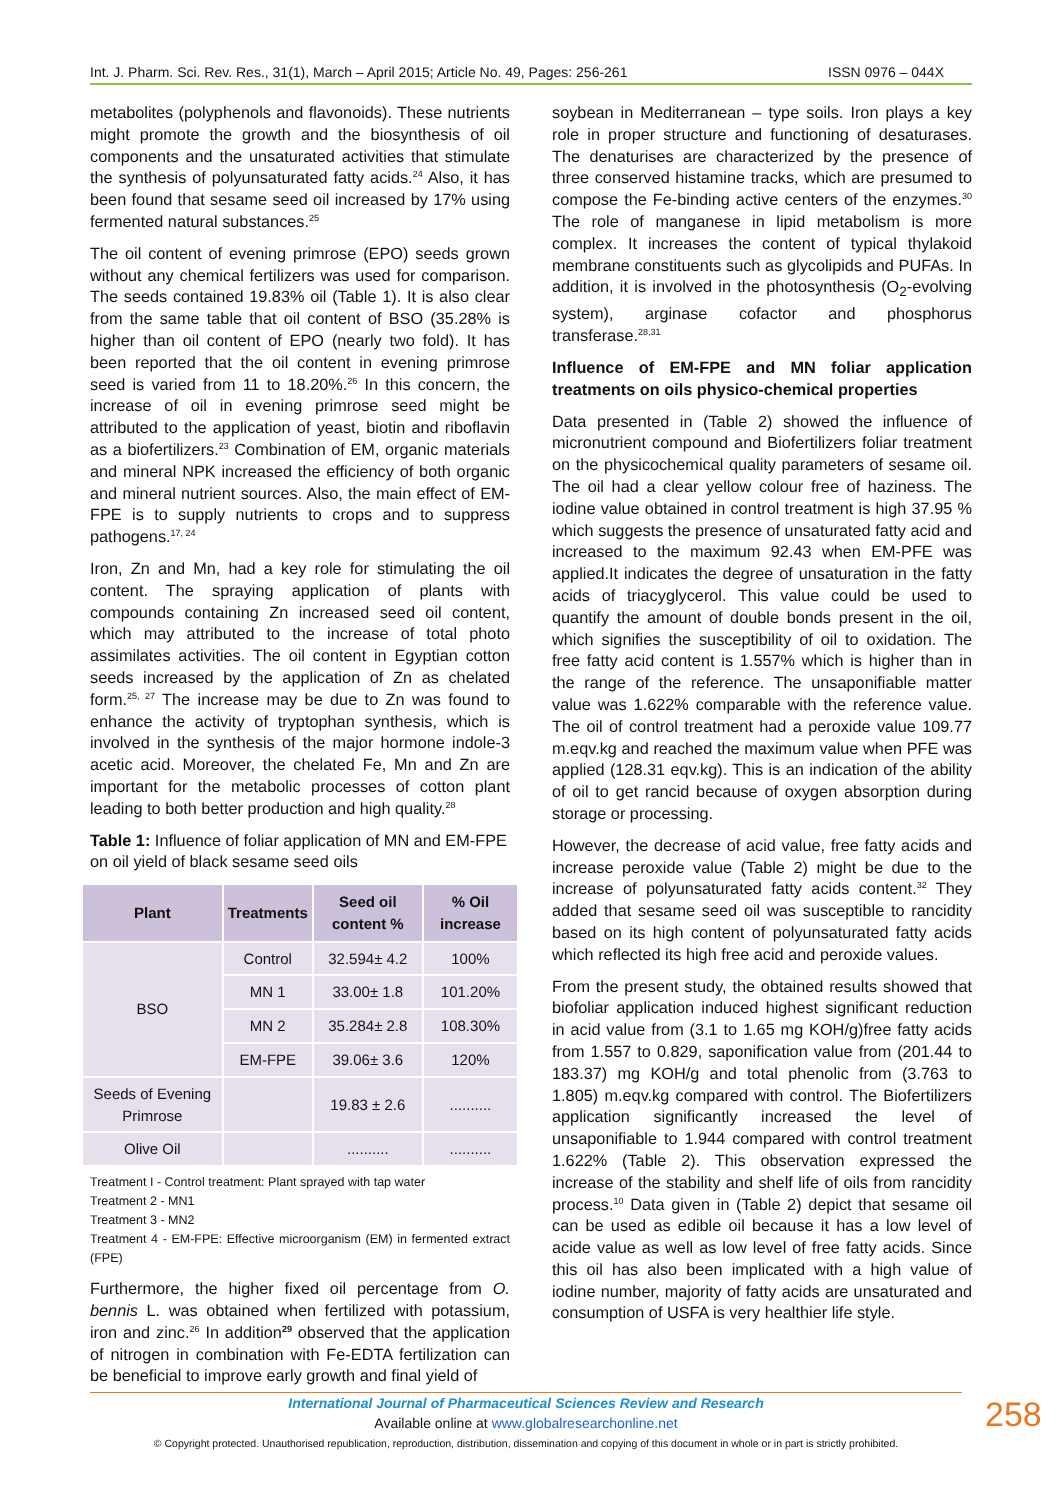Int. J. Pharm. Sci. Rev. Res., 31(1), March – April 2015; Article No. 49, Pages: 256-261 ISSN 0976 – 044X
metabolites (polyphenols and flavonoids). These nutrients might promote the growth and the biosynthesis of oil components and the unsaturated activities that stimulate the synthesis of polyunsaturated fatty acids.<sup>24</sup> Also, it has been found that sesame seed oil increased by 17% using fermented natural substances.<sup>25</sup>
The oil content of evening primrose (EPO) seeds grown without any chemical fertilizers was used for comparison. The seeds contained 19.83% oil (Table 1). It is also clear from the same table that oil content of BSO (35.28% is higher than oil content of EPO (nearly two fold). It has been reported that the oil content in evening primrose seed is varied from 11 to 18.20%.<sup>26</sup> In this concern, the increase of oil in evening primrose seed might be attributed to the application of yeast, biotin and riboflavin as a biofertilizers.<sup>23</sup> Combination of EM, organic materials and mineral NPK increased the efficiency of both organic and mineral nutrient sources. Also, the main effect of EM-FPE is to supply nutrients to crops and to suppress pathogens.<sup>17, 24</sup>
Iron, Zn and Mn, had a key role for stimulating the oil content. The spraying application of plants with compounds containing Zn increased seed oil content, which may attributed to the increase of total photo assimilates activities. The oil content in Egyptian cotton seeds increased by the application of Zn as chelated form.<sup>25, 27</sup> The increase may be due to Zn was found to enhance the activity of tryptophan synthesis, which is involved in the synthesis of the major hormone indole-3 acetic acid. Moreover, the chelated Fe, Mn and Zn are important for the metabolic processes of cotton plant leading to both better production and high quality.<sup>28</sup>
Table 1: Influence of foliar application of MN and EM-FPE on oil yield of black sesame seed oils
| Plant | Treatments | Seed oil content % | % Oil increase |
| --- | --- | --- | --- |
| BSO | Control | 32.594± 4.2 | 100% |
| | MN 1 | 33.00± 1.8 | 101.20% |
| | MN 2 | 35.284± 2.8 | 108.30% |
| | EM-FPE | 39.06± 3.6 | 120% |
| Seeds of Evening Primrose | | 19.83 ± 2.6 | .......... |
| Olive Oil | | .......... | .......... |
Treatment I - Control treatment: Plant sprayed with tap water
Treatment 2 - MN1
Treatment 3 - MN2
Treatment 4 - EM-FPE: Effective microorganism (EM) in fermented extract (FPE)
Furthermore, the higher fixed oil percentage from O. bennis L. was obtained when fertilized with potassium, iron and zinc.<sup>26</sup> In addition<sup>29</sup> observed that the application of nitrogen in combination with Fe-EDTA fertilization can be beneficial to improve early growth and final yield of
soybean in Mediterranean – type soils. Iron plays a key role in proper structure and functioning of desaturases. The denaturises are characterized by the presence of three conserved histamine tracks, which are presumed to compose the Fe-binding active centers of the enzymes.<sup>30</sup> The role of manganese in lipid metabolism is more complex. It increases the content of typical thylakoid membrane constituents such as glycolipids and PUFAs. In addition, it is involved in the photosynthesis (O<sub>2</sub>-evolving system), arginase cofactor and phosphorus transferase.<sup>28,31</sup>
Influence of EM-FPE and MN foliar application treatments on oils physico-chemical properties
Data presented in (Table 2) showed the influence of micronutrient compound and Biofertilizers foliar treatment on the physicochemical quality parameters of sesame oil. The oil had a clear yellow colour free of haziness. The iodine value obtained in control treatment is high 37.95 % which suggests the presence of unsaturated fatty acid and increased to the maximum 92.43 when EM-PFE was applied.It indicates the degree of unsaturation in the fatty acids of triacyglycerol. This value could be used to quantify the amount of double bonds present in the oil, which signifies the susceptibility of oil to oxidation. The free fatty acid content is 1.557% which is higher than in the range of the reference. The unsaponifiable matter value was 1.622% comparable with the reference value. The oil of control treatment had a peroxide value 109.77 m.eqv.kg and reached the maximum value when PFE was applied (128.31 eqv.kg). This is an indication of the ability of oil to get rancid because of oxygen absorption during storage or processing.
However, the decrease of acid value, free fatty acids and increase peroxide value (Table 2) might be due to the increase of polyunsaturated fatty acids content.<sup>32</sup> They added that sesame seed oil was susceptible to rancidity based on its high content of polyunsaturated fatty acids which reflected its high free acid and peroxide values.
From the present study, the obtained results showed that biofoliar application induced highest significant reduction in acid value from (3.1 to 1.65 mg KOH/g)free fatty acids from 1.557 to 0.829, saponification value from (201.44 to 183.37) mg KOH/g and total phenolic from (3.763 to 1.805) m.eqv.kg compared with control. The Biofertilizers application significantly increased the level of unsaponifiable to 1.944 compared with control treatment 1.622% (Table 2). This observation expressed the increase of the stability and shelf life of oils from rancidity process.<sup>10</sup> Data given in (Table 2) depict that sesame oil can be used as edible oil because it has a low level of acide value as well as low level of free fatty acids. Since this oil has also been implicated with a high value of iodine number, majority of fatty acids are unsaturated and consumption of USFA is very healthier life style.
International Journal of Pharmaceutical Sciences Review and Research
Available online at www.globalresearchonline.net
© Copyright protected. Unauthorised republication, reproduction, distribution, dissemination and copying of this document in whole or in part is strictly prohibited.
258